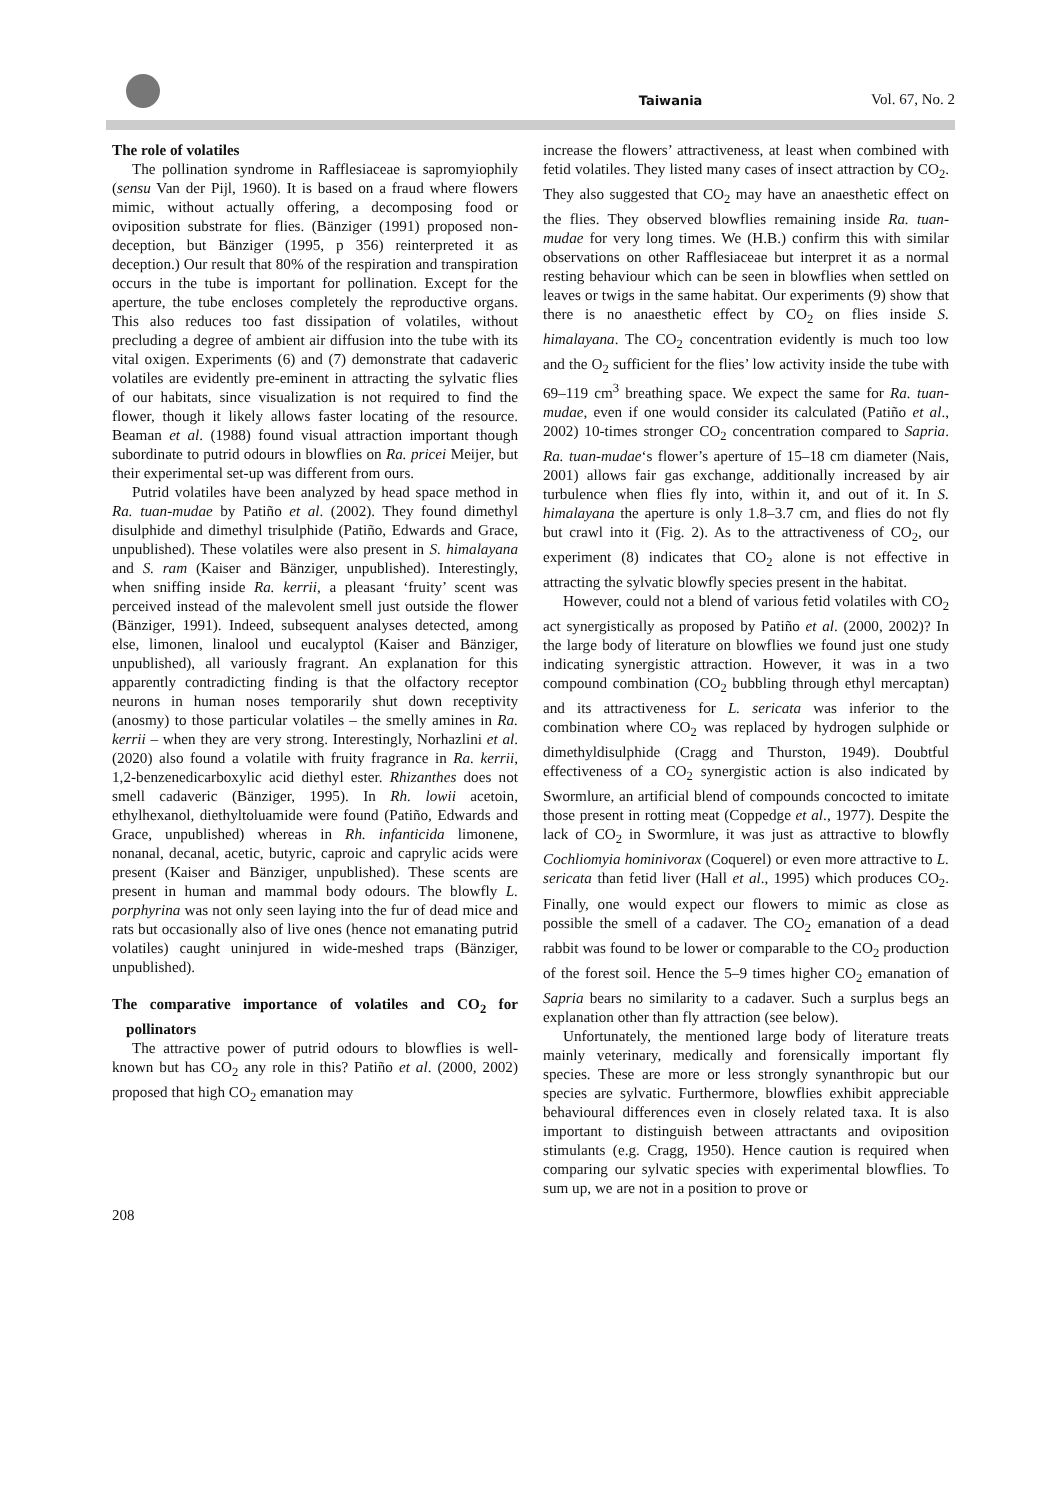Taiwania Vol. 67, No. 2
The role of volatiles
The pollination syndrome in Rafflesiaceae is sapromyiophily (sensu Van der Pijl, 1960). It is based on a fraud where flowers mimic, without actually offering, a decomposing food or oviposition substrate for flies. (Bänziger (1991) proposed non-deception, but Bänziger (1995, p 356) reinterpreted it as deception.) Our result that 80% of the respiration and transpiration occurs in the tube is important for pollination. Except for the aperture, the tube encloses completely the reproductive organs. This also reduces too fast dissipation of volatiles, without precluding a degree of ambient air diffusion into the tube with its vital oxigen. Experiments (6) and (7) demonstrate that cadaveric volatiles are evidently pre-eminent in attracting the sylvatic flies of our habitats, since visualization is not required to find the flower, though it likely allows faster locating of the resource. Beaman et al. (1988) found visual attraction important though subordinate to putrid odours in blowflies on Ra. pricei Meijer, but their experimental set-up was different from ours.
Putrid volatiles have been analyzed by head space method in Ra. tuan-mudae by Patiño et al. (2002). They found dimethyl disulphide and dimethyl trisulphide (Patiño, Edwards and Grace, unpublished). These volatiles were also present in S. himalayana and S. ram (Kaiser and Bänziger, unpublished). Interestingly, when sniffing inside Ra. kerrii, a pleasant ‘fruity’ scent was perceived instead of the malevolent smell just outside the flower (Bänziger, 1991). Indeed, subsequent analyses detected, among else, limonen, linalool und eucalyptol (Kaiser and Bänziger, unpublished), all variously fragrant. An explanation for this apparently contradicting finding is that the olfactory receptor neurons in human noses temporarily shut down receptivity (anosmy) to those particular volatiles – the smelly amines in Ra. kerrii – when they are very strong. Interestingly, Norhazlini et al. (2020) also found a volatile with fruity fragrance in Ra. kerrii, 1,2-benzenedicarboxylic acid diethyl ester. Rhizanthes does not smell cadaveric (Bänziger, 1995). In Rh. lowii acetoin, ethylhexanol, diethyltoluamide were found (Patiño, Edwards and Grace, unpublished) whereas in Rh. infanticida limonene, nonanal, decanal, acetic, butyric, caproic and caprylic acids were present (Kaiser and Bänziger, unpublished). These scents are present in human and mammal body odours. The blowfly L. porphyrina was not only seen laying into the fur of dead mice and rats but occasionally also of live ones (hence not emanating putrid volatiles) caught uninjured in wide-meshed traps (Bänziger, unpublished).
The comparative importance of volatiles and CO<sub>2</sub> for pollinators
The attractive power of putrid odours to blowflies is well-known but has CO<sub>2</sub> any role in this? Patiño et al. (2000, 2002) proposed that high CO<sub>2</sub> emanation may
increase the flowers’ attractiveness, at least when combined with fetid volatiles. They listed many cases of insect attraction by CO<sub>2</sub>. They also suggested that CO<sub>2</sub> may have an anaesthetic effect on the flies. They observed blowflies remaining inside Ra. tuan-mudae for very long times. We (H.B.) confirm this with similar observations on other Rafflesiaceae but interpret it as a normal resting behaviour which can be seen in blowflies when settled on leaves or twigs in the same habitat. Our experiments (9) show that there is no anaesthetic effect by CO<sub>2</sub> on flies inside S. himalayana. The CO<sub>2</sub> concentration evidently is much too low and the O<sub>2</sub> sufficient for the flies’ low activity inside the tube with 69–119 cm<sup>3</sup> breathing space. We expect the same for Ra. tuan-mudae, even if one would consider its calculated (Patiño et al., 2002) 10-times stronger CO<sub>2</sub> concentration compared to Sapria. Ra. tuan-mudae‘s flower’s aperture of 15–18 cm diameter (Nais, 2001) allows fair gas exchange, additionally increased by air turbulence when flies fly into, within it, and out of it. In S. himalayana the aperture is only 1.8–3.7 cm, and flies do not fly but crawl into it (Fig. 2). As to the attractiveness of CO<sub>2</sub>, our experiment (8) indicates that CO<sub>2</sub> alone is not effective in attracting the sylvatic blowfly species present in the habitat.
However, could not a blend of various fetid volatiles with CO<sub>2</sub> act synergistically as proposed by Patiño et al. (2000, 2002)? In the large body of literature on blowflies we found just one study indicating synergistic attraction. However, it was in a two compound combination (CO<sub>2</sub> bubbling through ethyl mercaptan) and its attractiveness for L. sericata was inferior to the combination where CO<sub>2</sub> was replaced by hydrogen sulphide or dimethyldisulphide (Cragg and Thurston, 1949). Doubtful effectiveness of a CO<sub>2</sub> synergistic action is also indicated by Swormlure, an artificial blend of compounds concocted to imitate those present in rotting meat (Coppedge et al., 1977). Despite the lack of CO<sub>2</sub> in Swormlure, it was just as attractive to blowfly Cochliomyia hominivorax (Coquerel) or even more attractive to L. sericata than fetid liver (Hall et al., 1995) which produces CO<sub>2</sub>. Finally, one would expect our flowers to mimic as close as possible the smell of a cadaver. The CO<sub>2</sub> emanation of a dead rabbit was found to be lower or comparable to the CO<sub>2</sub> production of the forest soil. Hence the 5–9 times higher CO<sub>2</sub> emanation of Sapria bears no similarity to a cadaver. Such a surplus begs an explanation other than fly attraction (see below).
Unfortunately, the mentioned large body of literature treats mainly veterinary, medically and forensically important fly species. These are more or less strongly synanthropic but our species are sylvatic. Furthermore, blowflies exhibit appreciable behavioural differences even in closely related taxa. It is also important to distinguish between attractants and oviposition stimulants (e.g. Cragg, 1950). Hence caution is required when comparing our sylvatic species with experimental blowflies. To sum up, we are not in a position to prove or
208